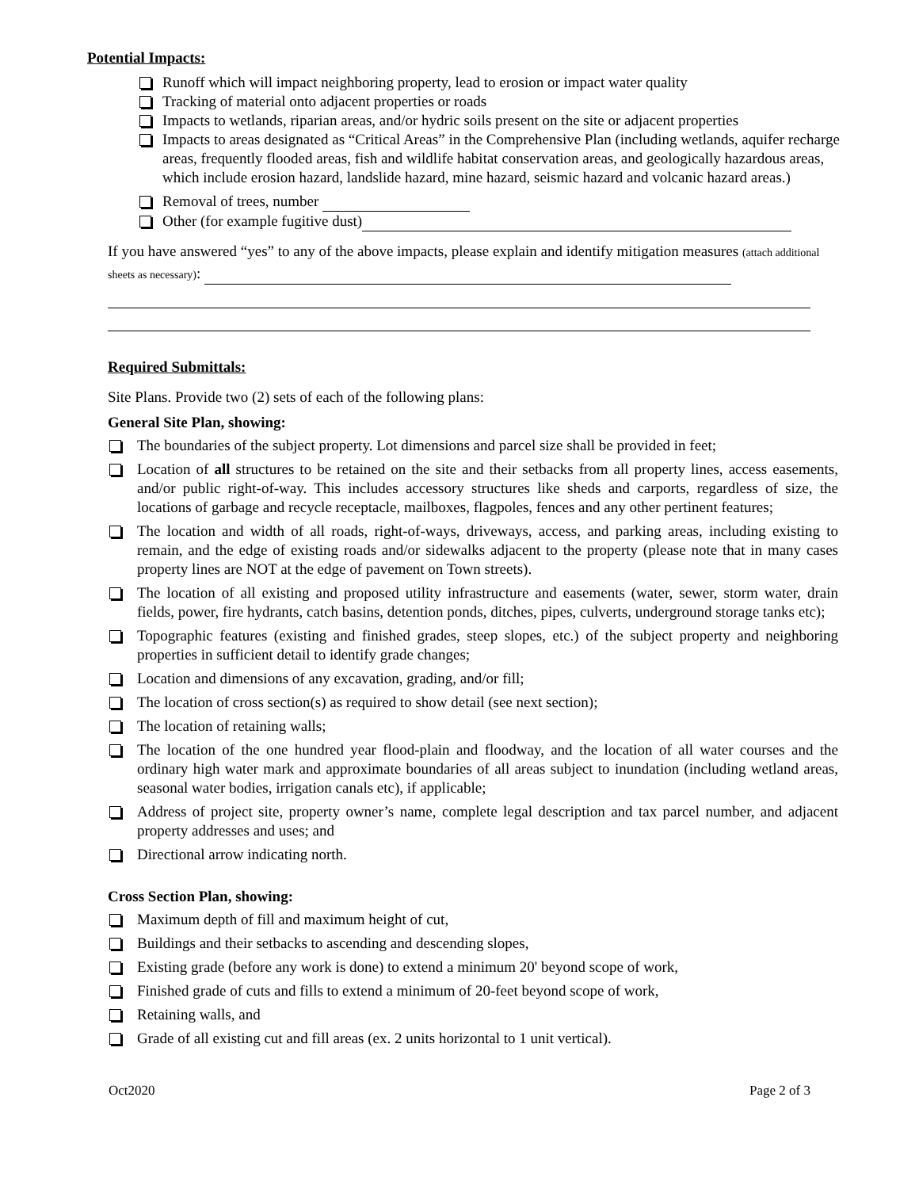Potential Impacts:
Runoff which will impact neighboring property, lead to erosion or impact water quality
Tracking of material onto adjacent properties or roads
Impacts to wetlands, riparian areas, and/or hydric soils present on the site or adjacent properties
Impacts to areas designated as “Critical Areas” in the Comprehensive Plan (including wetlands, aquifer recharge areas, frequently flooded areas, fish and wildlife habitat conservation areas, and geologically hazardous areas, which include erosion hazard, landslide hazard, mine hazard, seismic hazard and volcanic hazard areas.)
Removal of trees, number
Other (for example fugitive dust)
If you have answered “yes” to any of the above impacts, please explain and identify mitigation measures (attach additional sheets as necessary):
Required Submittals:
Site Plans. Provide two (2) sets of each of the following plans:
General Site Plan, showing:
The boundaries of the subject property. Lot dimensions and parcel size shall be provided in feet;
Location of all structures to be retained on the site and their setbacks from all property lines, access easements, and/or public right-of-way. This includes accessory structures like sheds and carports, regardless of size, the locations of garbage and recycle receptacle, mailboxes, flagpoles, fences and any other pertinent features;
The location and width of all roads, right-of-ways, driveways, access, and parking areas, including existing to remain, and the edge of existing roads and/or sidewalks adjacent to the property (please note that in many cases property lines are NOT at the edge of pavement on Town streets).
The location of all existing and proposed utility infrastructure and easements (water, sewer, storm water, drain fields, power, fire hydrants, catch basins, detention ponds, ditches, pipes, culverts, underground storage tanks etc);
Topographic features (existing and finished grades, steep slopes, etc.) of the subject property and neighboring properties in sufficient detail to identify grade changes;
Location and dimensions of any excavation, grading, and/or fill;
The location of cross section(s) as required to show detail (see next section);
The location of retaining walls;
The location of the one hundred year flood-plain and floodway, and the location of all water courses and the ordinary high water mark and approximate boundaries of all areas subject to inundation (including wetland areas, seasonal water bodies, irrigation canals etc), if applicable;
Address of project site, property owner’s name, complete legal description and tax parcel number, and adjacent property addresses and uses; and
Directional arrow indicating north.
Cross Section Plan, showing:
Maximum depth of fill and maximum height of cut,
Buildings and their setbacks to ascending and descending slopes,
Existing grade (before any work is done) to extend a minimum 20' beyond scope of work,
Finished grade of cuts and fills to extend a minimum of 20-feet beyond scope of work,
Retaining walls, and
Grade of all existing cut and fill areas (ex. 2 units horizontal to 1 unit vertical).
Oct2020 Page 2 of 3